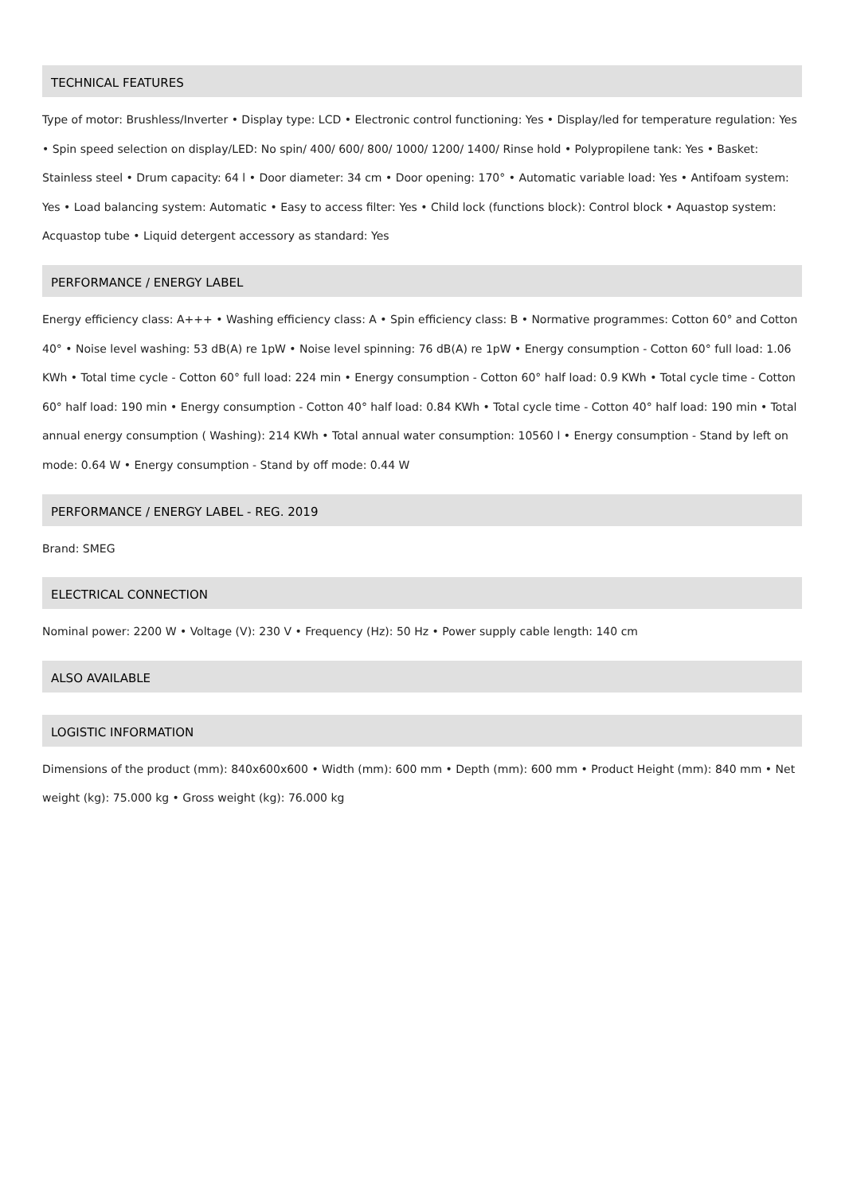TECHNICAL FEATURES
Type of motor: Brushless/Inverter • Display type: LCD • Electronic control functioning: Yes • Display/led for temperature regulation: Yes • Spin speed selection on display/LED: No spin/ 400/ 600/ 800/ 1000/ 1200/ 1400/ Rinse hold • Polypropilene tank: Yes • Basket: Stainless steel • Drum capacity: 64 l • Door diameter: 34 cm • Door opening: 170° • Automatic variable load: Yes • Antifoam system: Yes • Load balancing system: Automatic • Easy to access filter: Yes • Child lock (functions block): Control block • Aquastop system: Acquastop tube • Liquid detergent accessory as standard: Yes
PERFORMANCE / ENERGY LABEL
Energy efficiency class: A+++ • Washing efficiency class: A • Spin efficiency class: B • Normative programmes: Cotton 60° and Cotton 40° • Noise level washing: 53 dB(A) re 1pW • Noise level spinning: 76 dB(A) re 1pW • Energy consumption - Cotton 60° full load: 1.06 KWh • Total time cycle - Cotton 60° full load: 224 min • Energy consumption - Cotton 60° half load: 0.9 KWh • Total cycle time - Cotton 60° half load: 190 min • Energy consumption - Cotton 40° half load: 0.84 KWh • Total cycle time - Cotton 40° half load: 190 min • Total annual energy consumption ( Washing): 214 KWh • Total annual water consumption: 10560 l • Energy consumption - Stand by left on mode: 0.64 W • Energy consumption - Stand by off mode: 0.44 W
PERFORMANCE / ENERGY LABEL - REG. 2019
Brand: SMEG
ELECTRICAL CONNECTION
Nominal power: 2200 W • Voltage (V): 230 V • Frequency (Hz): 50 Hz • Power supply cable length: 140 cm
ALSO AVAILABLE
LOGISTIC INFORMATION
Dimensions of the product (mm): 840x600x600 • Width (mm): 600 mm • Depth (mm): 600 mm • Product Height (mm): 840 mm • Net weight (kg): 75.000 kg • Gross weight (kg): 76.000 kg